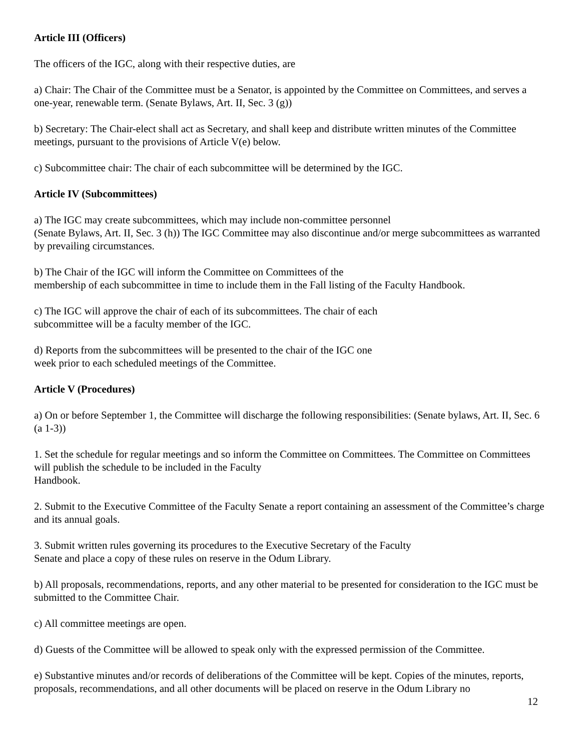Article III (Officers)
The officers of the IGC, along with their respective duties, are
a) Chair: The Chair of the Committee must be a Senator, is appointed by the Committee on Committees, and serves a one-year, renewable term. (Senate Bylaws, Art. II, Sec. 3 (g))
b) Secretary: The Chair-elect shall act as Secretary, and shall keep and distribute written minutes of the Committee meetings, pursuant to the provisions of Article V(e) below.
c) Subcommittee chair: The chair of each subcommittee will be determined by the IGC.
Article IV (Subcommittees)
a) The IGC may create subcommittees, which may include non-committee personnel
(Senate Bylaws, Art. II, Sec. 3 (h)) The IGC Committee may also discontinue and/or merge subcommittees as warranted by prevailing circumstances.
b) The Chair of the IGC will inform the Committee on Committees of the
membership of each subcommittee in time to include them in the Fall listing of the Faculty Handbook.
c) The IGC will approve the chair of each of its subcommittees. The chair of each
subcommittee will be a faculty member of the IGC.
d) Reports from the subcommittees will be presented to the chair of the IGC one
week prior to each scheduled meetings of the Committee.
Article V (Procedures)
a) On or before September 1, the Committee will discharge the following responsibilities: (Senate bylaws, Art. II, Sec. 6 (a 1-3))
1. Set the schedule for regular meetings and so inform the Committee on Committees. The Committee on Committees will publish the schedule to be included in the Faculty
Handbook.
2. Submit to the Executive Committee of the Faculty Senate a report containing an assessment of the Committee’s charge and its annual goals.
3. Submit written rules governing its procedures to the Executive Secretary of the Faculty
Senate and place a copy of these rules on reserve in the Odum Library.
b) All proposals, recommendations, reports, and any other material to be presented for consideration to the IGC must be submitted to the Committee Chair.
c) All committee meetings are open.
d) Guests of the Committee will be allowed to speak only with the expressed permission of the Committee.
e) Substantive minutes and/or records of deliberations of the Committee will be kept. Copies of the minutes, reports, proposals, recommendations, and all other documents will be placed on reserve in the Odum Library no
12